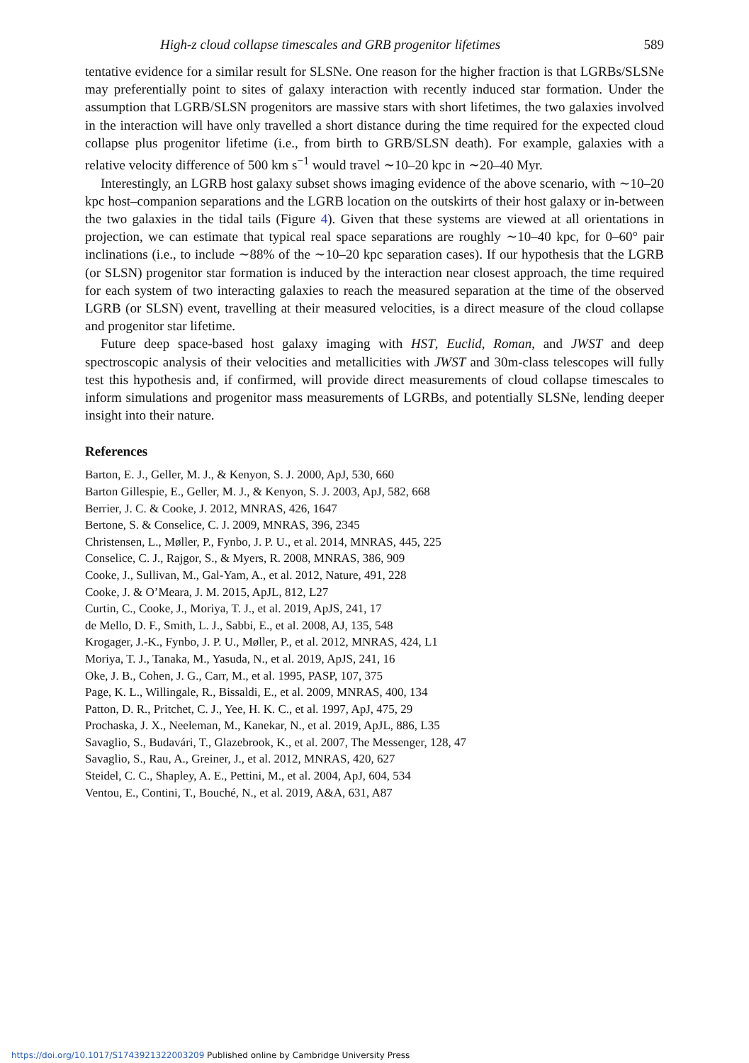High-z cloud collapse timescales and GRB progenitor lifetimes 589
tentative evidence for a similar result for SLSNe. One reason for the higher fraction is that LGRBs/SLSNe may preferentially point to sites of galaxy interaction with recently induced star formation. Under the assumption that LGRB/SLSN progenitors are massive stars with short lifetimes, the two galaxies involved in the interaction will have only travelled a short distance during the time required for the expected cloud collapse plus progenitor lifetime (i.e., from birth to GRB/SLSN death). For example, galaxies with a relative velocity difference of 500 km s<sup>−1</sup> would travel ∼10–20 kpc in ∼20–40 Myr.
Interestingly, an LGRB host galaxy subset shows imaging evidence of the above scenario, with ∼10–20 kpc host–companion separations and the LGRB location on the outskirts of their host galaxy or in-between the two galaxies in the tidal tails (Figure 4). Given that these systems are viewed at all orientations in projection, we can estimate that typical real space separations are roughly ∼10–40 kpc, for 0–60° pair inclinations (i.e., to include ∼88% of the ∼10–20 kpc separation cases). If our hypothesis that the LGRB (or SLSN) progenitor star formation is induced by the interaction near closest approach, the time required for each system of two interacting galaxies to reach the measured separation at the time of the observed LGRB (or SLSN) event, travelling at their measured velocities, is a direct measure of the cloud collapse and progenitor star lifetime.
Future deep space-based host galaxy imaging with HST, Euclid, Roman, and JWST and deep spectroscopic analysis of their velocities and metallicities with JWST and 30m-class telescopes will fully test this hypothesis and, if confirmed, will provide direct measurements of cloud collapse timescales to inform simulations and progenitor mass measurements of LGRBs, and potentially SLSNe, lending deeper insight into their nature.
References
Barton, E. J., Geller, M. J., & Kenyon, S. J. 2000, ApJ, 530, 660
Barton Gillespie, E., Geller, M. J., & Kenyon, S. J. 2003, ApJ, 582, 668
Berrier, J. C. & Cooke, J. 2012, MNRAS, 426, 1647
Bertone, S. & Conselice, C. J. 2009, MNRAS, 396, 2345
Christensen, L., Møller, P., Fynbo, J. P. U., et al. 2014, MNRAS, 445, 225
Conselice, C. J., Rajgor, S., & Myers, R. 2008, MNRAS, 386, 909
Cooke, J., Sullivan, M., Gal-Yam, A., et al. 2012, Nature, 491, 228
Cooke, J. & O’Meara, J. M. 2015, ApJL, 812, L27
Curtin, C., Cooke, J., Moriya, T. J., et al. 2019, ApJS, 241, 17
de Mello, D. F., Smith, L. J., Sabbi, E., et al. 2008, AJ, 135, 548
Krogager, J.-K., Fynbo, J. P. U., Møller, P., et al. 2012, MNRAS, 424, L1
Moriya, T. J., Tanaka, M., Yasuda, N., et al. 2019, ApJS, 241, 16
Oke, J. B., Cohen, J. G., Carr, M., et al. 1995, PASP, 107, 375
Page, K. L., Willingale, R., Bissaldi, E., et al. 2009, MNRAS, 400, 134
Patton, D. R., Pritchet, C. J., Yee, H. K. C., et al. 1997, ApJ, 475, 29
Prochaska, J. X., Neeleman, M., Kanekar, N., et al. 2019, ApJL, 886, L35
Savaglio, S., Budavári, T., Glazebrook, K., et al. 2007, The Messenger, 128, 47
Savaglio, S., Rau, A., Greiner, J., et al. 2012, MNRAS, 420, 627
Steidel, C. C., Shapley, A. E., Pettini, M., et al. 2004, ApJ, 604, 534
Ventou, E., Contini, T., Bouché, N., et al. 2019, A&A, 631, A87
https://doi.org/10.1017/S1743921322003209 Published online by Cambridge University Press